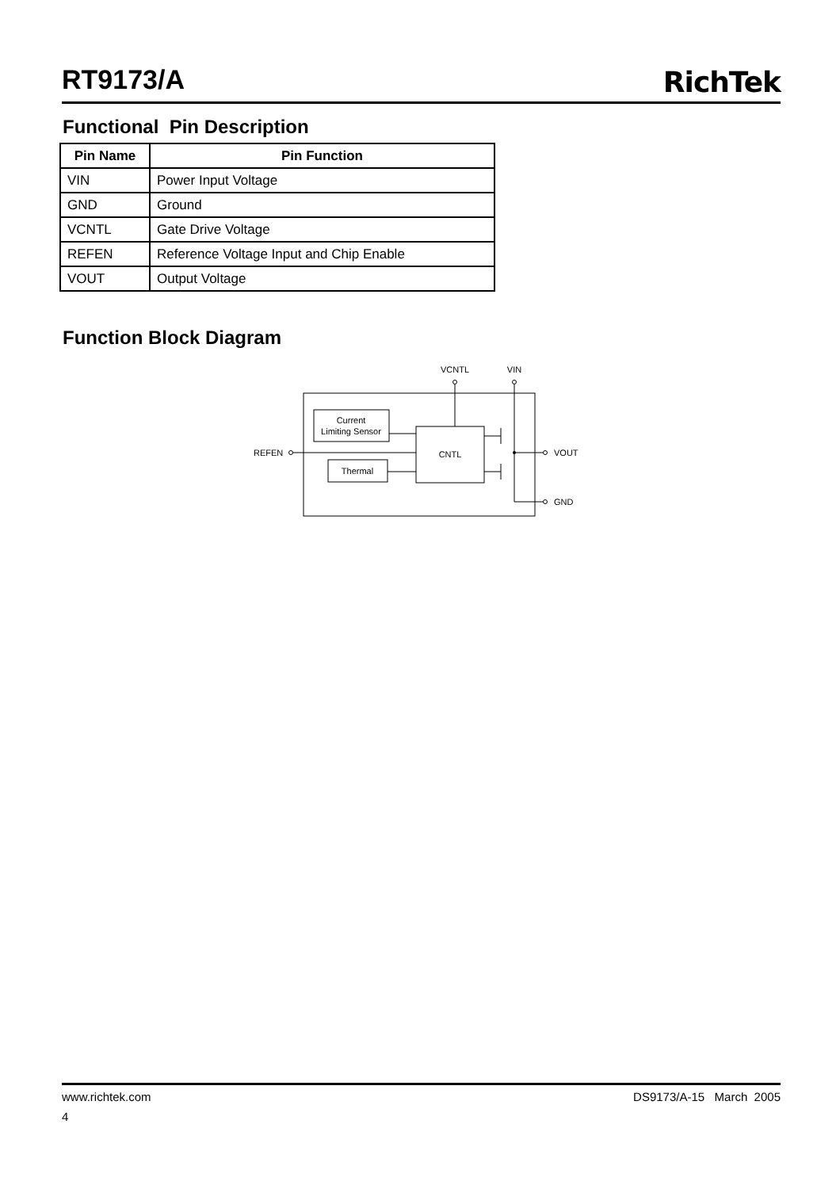RT9173/A
RichTek
Functional Pin Description
| Pin Name | Pin Function |
| --- | --- |
| VIN | Power Input Voltage |
| GND | Ground |
| VCNTL | Gate Drive Voltage |
| REFEN | Reference Voltage Input and Chip Enable |
| VOUT | Output Voltage |
Function Block Diagram
Current
Limiting Sensor
Thermal
CNTL
REFEN
VCNTL
VIN
VOUT
GND
www.richtek.com DS9173/A-15 March 2005
4